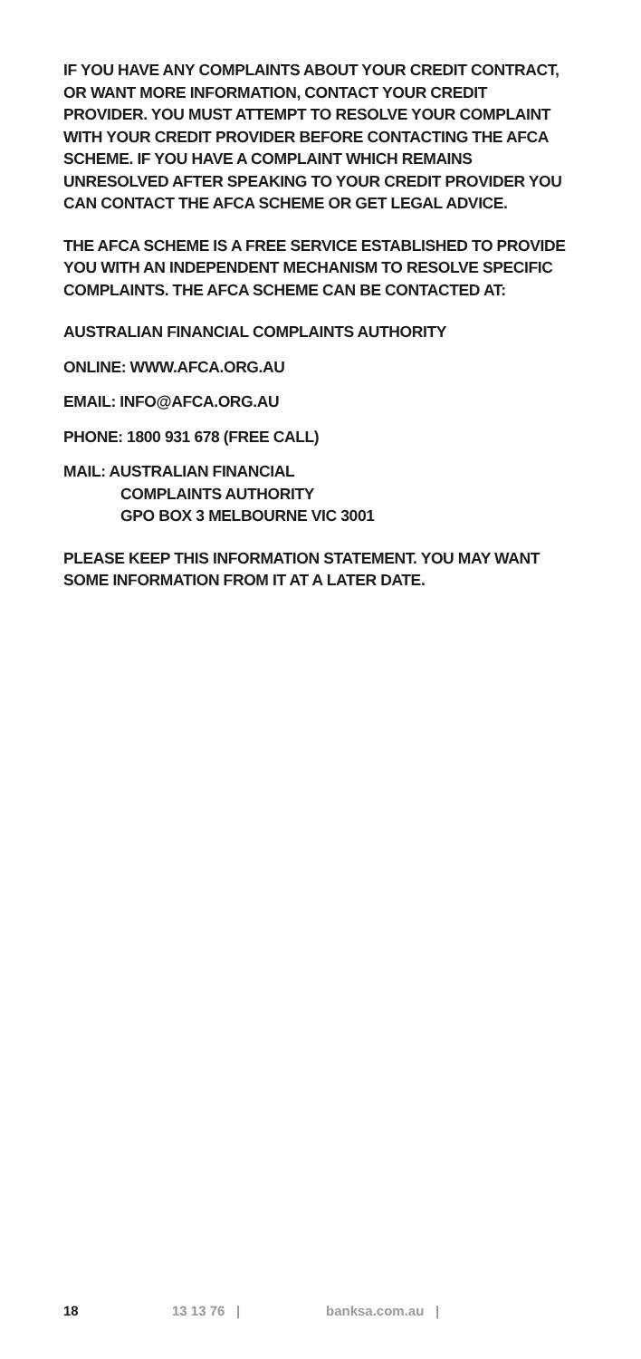IF YOU HAVE ANY COMPLAINTS ABOUT YOUR CREDIT CONTRACT, OR WANT MORE INFORMATION, CONTACT YOUR CREDIT PROVIDER. YOU MUST ATTEMPT TO RESOLVE YOUR COMPLAINT WITH YOUR CREDIT PROVIDER BEFORE CONTACTING THE AFCA SCHEME. IF YOU HAVE A COMPLAINT WHICH REMAINS UNRESOLVED AFTER SPEAKING TO YOUR CREDIT PROVIDER YOU CAN CONTACT THE AFCA SCHEME OR GET LEGAL ADVICE.
THE AFCA SCHEME IS A FREE SERVICE ESTABLISHED TO PROVIDE YOU WITH AN INDEPENDENT MECHANISM TO RESOLVE SPECIFIC COMPLAINTS. THE AFCA SCHEME CAN BE CONTACTED AT:
AUSTRALIAN FINANCIAL COMPLAINTS AUTHORITY
ONLINE: WWW.AFCA.ORG.AU
EMAIL: INFO@AFCA.ORG.AU
PHONE: 1800 931 678 (FREE CALL)
MAIL: AUSTRALIAN FINANCIAL
COMPLAINTS AUTHORITY
GPO BOX 3 MELBOURNE VIC 3001
PLEASE KEEP THIS INFORMATION STATEMENT. YOU MAY WANT SOME INFORMATION FROM IT AT A LATER DATE.
18 13 13 76 | banksa.com.au |